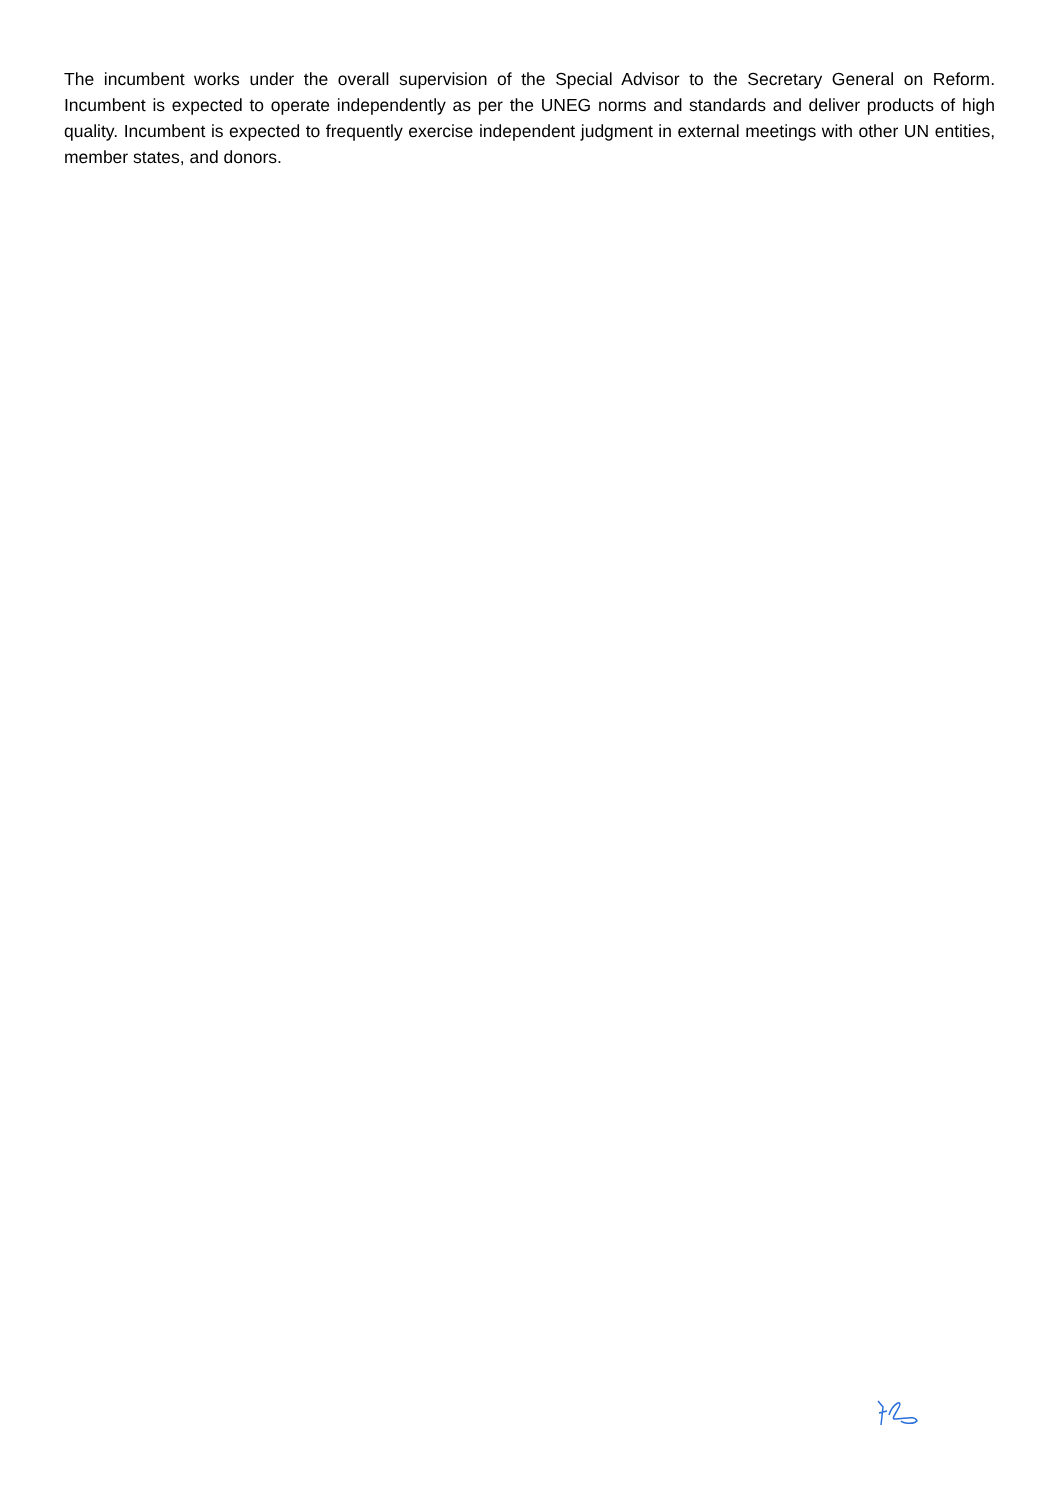The incumbent works under the overall supervision of the Special Advisor to the Secretary General on Reform. Incumbent is expected to operate independently as per the UNEG norms and standards and deliver products of high quality. Incumbent is expected to frequently exercise independent judgment in external meetings with other UN entities, member states, and donors.